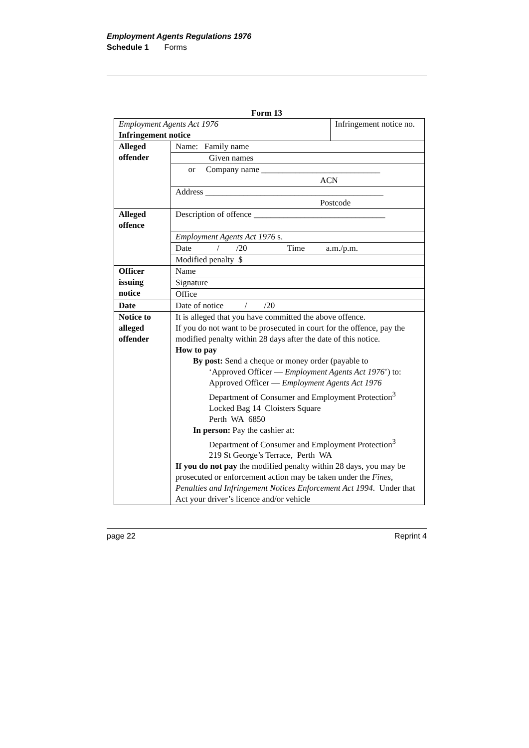Employment Agents Regulations 1976
Schedule 1 Forms
Form 13
| Employment Agents Act 1976 Infringement notice | | Infringement notice no. |
| Alleged offender | Name: Family name | |
| | Given names | |
| | or Company name ____________________________ ACN | |
| | Address __________________________________________ Postcode | |
| Alleged offence | Description of offence _______________________________ | |
| | Employment Agents Act 1976 s. | |
| | Date / /20 Time a.m./p.m. | |
| | Modified penalty $ | |
| Officer issuing notice | Name | |
| | Signature | |
| | Office | |
| Date | Date of notice / /20 | |
| Notice to alleged offender | It is alleged that you have committed the above offence. If you do not want to be prosecuted in court for the offence, pay the modified penalty within 28 days after the date of this notice. How to pay By post: Send a cheque or money order (payable to ‘Approved Officer — Employment Agents Act 1976 ’) to: Approved Officer — Employment Agents Act 1976 Department of Consumer and Employment Protection<sup>3</sup> Locked Bag 14 Cloisters Square Perth WA 6850 In person: Pay the cashier at: Department of Consumer and Employment Protection<sup>3</sup> 219 St George’s Terrace, Perth WA If you do not pay the modified penalty within 28 days, you may be prosecuted or enforcement action may be taken under the Fines, Penalties and Infringement Notices Enforcement Act 1994 . Under that Act your driver’s licence and/or vehicle | |
page 22 Reprint 4